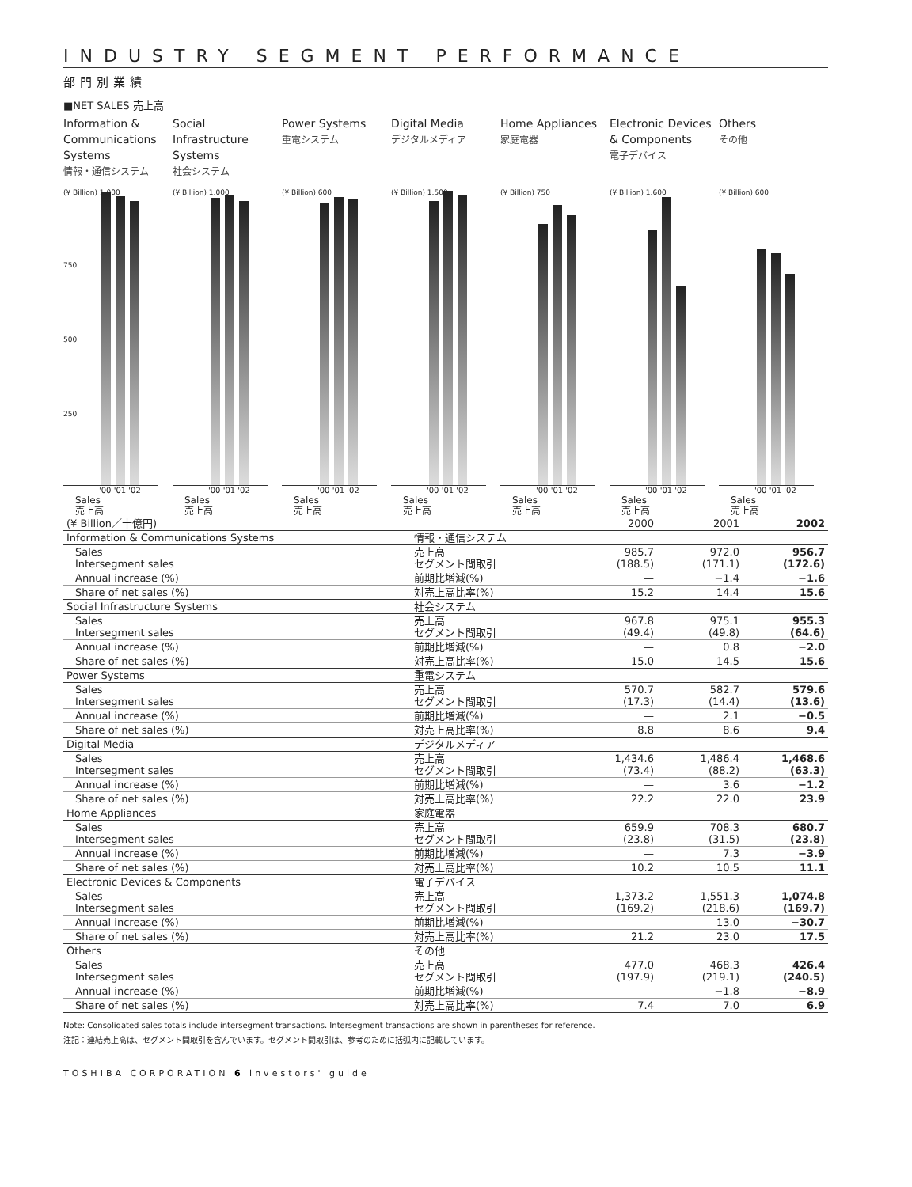INDUSTRY SEGMENT PERFORMANCE
部門別業績
■NET SALES 売上高
Information & Communications Systems
情報・通信システム
(¥ Billion) 1,000
750
500
250
'00 '01 '02
Sales
売上高
Social Infrastructure Systems
社会システム
(¥ Billion) 1,000
'00 '01 '02
Sales
売上高
Power Systems
重電システム
(¥ Billion) 600
'00 '01 '02
Sales
売上高
Digital Media
デジタルメディア
(¥ Billion) 1,500
'00 '01 '02
Sales
売上高
Home Appliances
家庭電器
(¥ Billion) 750
'00 '01 '02
Sales
売上高
Electronic Devices & Components
電子デバイス
(¥ Billion) 1,600
'00 '01 '02
Sales
売上高
Others
その他
(¥ Billion) 600
'00 '01 '02
Sales
売上高
| (¥ Billion／十億円) | | 2000 | 2001 | 2002 |
| Information & Communications Systems | 情報・通信システム | | | |
| Sales Intersegment sales | 売上高 セグメント間取引 | 985.7 (188.5) | 972.0 (171.1) | 956.7 (172.6) |
| Annual increase (%) | 前期比増減(%) | — | −1.4 | −1.6 |
| Share of net sales (%) | 対売上高比率(%) | 15.2 | 14.4 | 15.6 |
| Social Infrastructure Systems | 社会システム | | | |
| Sales Intersegment sales | 売上高 セグメント間取引 | 967.8 (49.4) | 975.1 (49.8) | 955.3 (64.6) |
| Annual increase (%) | 前期比増減(%) | — | 0.8 | −2.0 |
| Share of net sales (%) | 対売上高比率(%) | 15.0 | 14.5 | 15.6 |
| Power Systems | 重電システム | | | |
| Sales Intersegment sales | 売上高 セグメント間取引 | 570.7 (17.3) | 582.7 (14.4) | 579.6 (13.6) |
| Annual increase (%) | 前期比増減(%) | — | 2.1 | −0.5 |
| Share of net sales (%) | 対売上高比率(%) | 8.8 | 8.6 | 9.4 |
| Digital Media | デジタルメディア | | | |
| Sales Intersegment sales | 売上高 セグメント間取引 | 1,434.6 (73.4) | 1,486.4 (88.2) | 1,468.6 (63.3) |
| Annual increase (%) | 前期比増減(%) | — | 3.6 | −1.2 |
| Share of net sales (%) | 対売上高比率(%) | 22.2 | 22.0 | 23.9 |
| Home Appliances | 家庭電器 | | | |
| Sales Intersegment sales | 売上高 セグメント間取引 | 659.9 (23.8) | 708.3 (31.5) | 680.7 (23.8) |
| Annual increase (%) | 前期比増減(%) | — | 7.3 | −3.9 |
| Share of net sales (%) | 対売上高比率(%) | 10.2 | 10.5 | 11.1 |
| Electronic Devices & Components | 電子デバイス | | | |
| Sales Intersegment sales | 売上高 セグメント間取引 | 1,373.2 (169.2) | 1,551.3 (218.6) | 1,074.8 (169.7) |
| Annual increase (%) | 前期比増減(%) | — | 13.0 | −30.7 |
| Share of net sales (%) | 対売上高比率(%) | 21.2 | 23.0 | 17.5 |
| Others | その他 | | | |
| Sales Intersegment sales | 売上高 セグメント間取引 | 477.0 (197.9) | 468.3 (219.1) | 426.4 (240.5) |
| Annual increase (%) | 前期比増減(%) | — | −1.8 | −8.9 |
| Share of net sales (%) | 対売上高比率(%) | 7.4 | 7.0 | 6.9 |
Note: Consolidated sales totals include intersegment transactions. Intersegment transactions are shown in parentheses for reference.
注記：連結売上高は、セグメント間取引を含んでいます。セグメント間取引は、参考のために括弧内に記載しています。
TOSHIBA CORPORATION 6 investors' guide